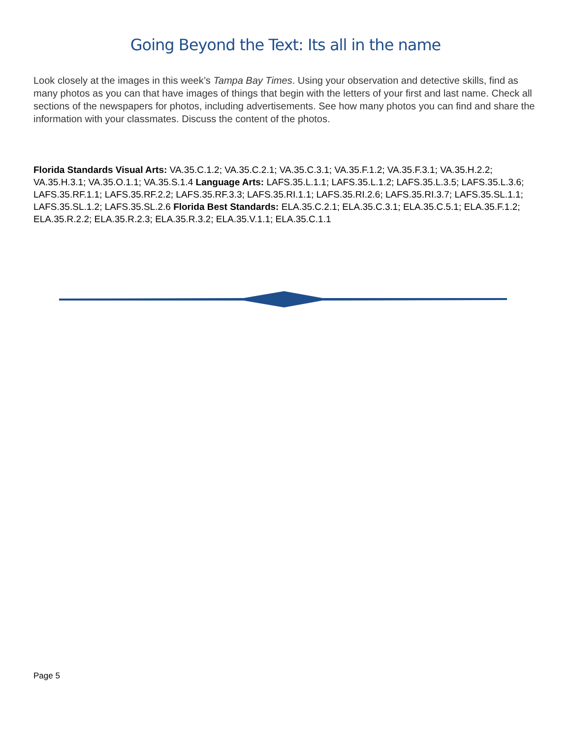Going Beyond the Text: Its all in the name
Look closely at the images in this week’s Tampa Bay Times. Using your observation and detective skills, find as many photos as you can that have images of things that begin with the letters of your first and last name. Check all sections of the newspapers for photos, including advertisements. See how many photos you can find and share the information with your classmates. Discuss the content of the photos.
Florida Standards Visual Arts: VA.35.C.1.2; VA.35.C.2.1; VA.35.C.3.1; VA.35.F.1.2; VA.35.F.3.1; VA.35.H.2.2; VA.35.H.3.1; VA.35.O.1.1; VA.35.S.1.4 Language Arts: LAFS.35.L.1.1; LAFS.35.L.1.2; LAFS.35.L.3.5; LAFS.35.L.3.6; LAFS.35.RF.1.1; LAFS.35.RF.2.2; LAFS.35.RF.3.3; LAFS.35.RI.1.1; LAFS.35.RI.2.6; LAFS.35.RI.3.7; LAFS.35.SL.1.1; LAFS.35.SL.1.2; LAFS.35.SL.2.6 Florida Best Standards: ELA.35.C.2.1; ELA.35.C.3.1; ELA.35.C.5.1; ELA.35.F.1.2; ELA.35.R.2.2; ELA.35.R.2.3; ELA.35.R.3.2; ELA.35.V.1.1; ELA.35.C.1.1
Page 5